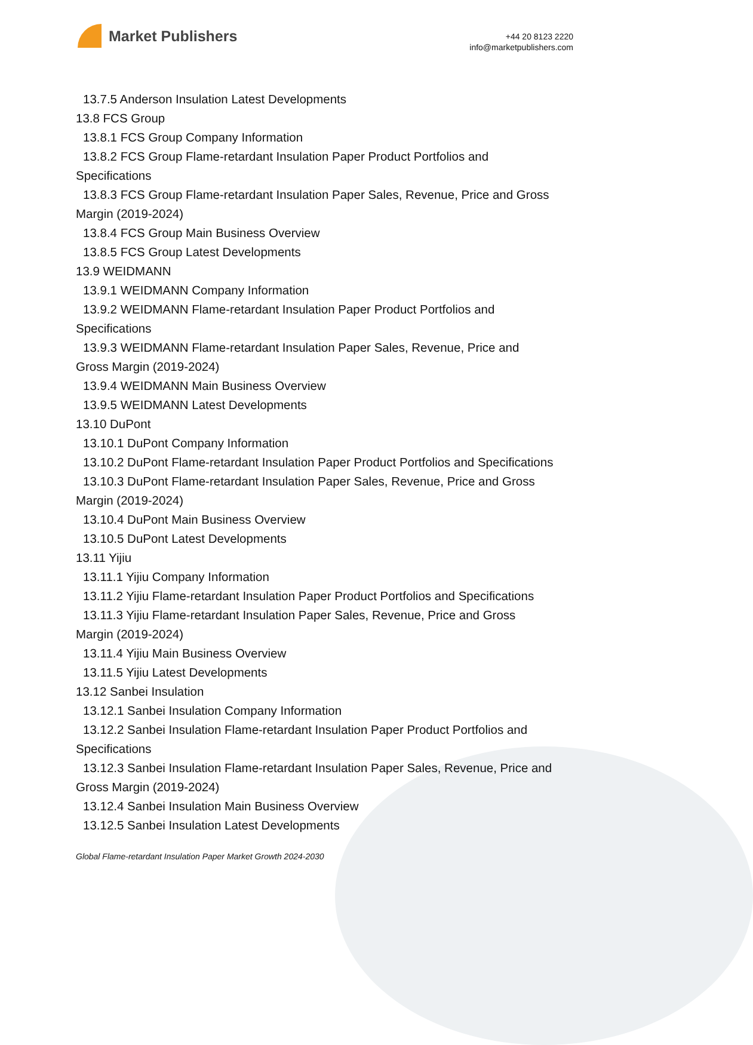Market Publishers
+44 20 8123 2220
info@marketpublishers.com
13.7.5 Anderson Insulation Latest Developments
13.8 FCS Group
13.8.1 FCS Group Company Information
13.8.2 FCS Group Flame-retardant Insulation Paper Product Portfolios and
Specifications
13.8.3 FCS Group Flame-retardant Insulation Paper Sales, Revenue, Price and Gross
Margin (2019-2024)
13.8.4 FCS Group Main Business Overview
13.8.5 FCS Group Latest Developments
13.9 WEIDMANN
13.9.1 WEIDMANN Company Information
13.9.2 WEIDMANN Flame-retardant Insulation Paper Product Portfolios and
Specifications
13.9.3 WEIDMANN Flame-retardant Insulation Paper Sales, Revenue, Price and
Gross Margin (2019-2024)
13.9.4 WEIDMANN Main Business Overview
13.9.5 WEIDMANN Latest Developments
13.10 DuPont
13.10.1 DuPont Company Information
13.10.2 DuPont Flame-retardant Insulation Paper Product Portfolios and Specifications
13.10.3 DuPont Flame-retardant Insulation Paper Sales, Revenue, Price and Gross
Margin (2019-2024)
13.10.4 DuPont Main Business Overview
13.10.5 DuPont Latest Developments
13.11 Yijiu
13.11.1 Yijiu Company Information
13.11.2 Yijiu Flame-retardant Insulation Paper Product Portfolios and Specifications
13.11.3 Yijiu Flame-retardant Insulation Paper Sales, Revenue, Price and Gross
Margin (2019-2024)
13.11.4 Yijiu Main Business Overview
13.11.5 Yijiu Latest Developments
13.12 Sanbei Insulation
13.12.1 Sanbei Insulation Company Information
13.12.2 Sanbei Insulation Flame-retardant Insulation Paper Product Portfolios and
Specifications
13.12.3 Sanbei Insulation Flame-retardant Insulation Paper Sales, Revenue, Price and
Gross Margin (2019-2024)
13.12.4 Sanbei Insulation Main Business Overview
13.12.5 Sanbei Insulation Latest Developments
Global Flame-retardant Insulation Paper Market Growth 2024-2030